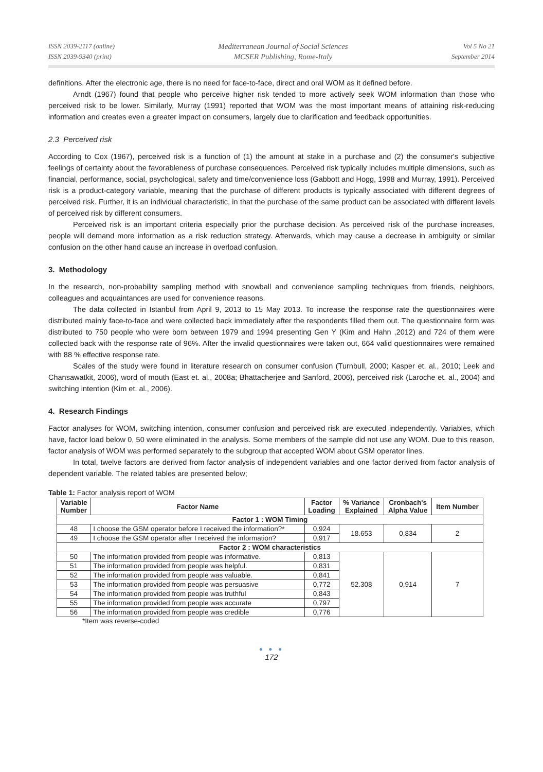ISSN 2039-2117 (online)
ISSN 2039-9340 (print)
Mediterranean Journal of Social Sciences
MCSER Publishing, Rome-Italy
Vol 5 No 21
September 2014
definitions. After the electronic age, there is no need for face-to-face, direct and oral WOM as it defined before.
Arndt (1967) found that people who perceive higher risk tended to more actively seek WOM information than those who perceived risk to be lower. Similarly, Murray (1991) reported that WOM was the most important means of attaining risk-reducing information and creates even a greater impact on consumers, largely due to clarification and feedback opportunities.
2.3 Perceived risk
According to Cox (1967), perceived risk is a function of (1) the amount at stake in a purchase and (2) the consumer's subjective feelings of certainty about the favorableness of purchase consequences. Perceived risk typically includes multiple dimensions, such as financial, performance, social, psychological, safety and time/convenience loss (Gabbott and Hogg, 1998 and Murray, 1991). Perceived risk is a product-category variable, meaning that the purchase of different products is typically associated with different degrees of perceived risk. Further, it is an individual characteristic, in that the purchase of the same product can be associated with different levels of perceived risk by different consumers.
Perceived risk is an important criteria especially prior the purchase decision. As perceived risk of the purchase increases, people will demand more information as a risk reduction strategy. Afterwards, which may cause a decrease in ambiguity or similar confusion on the other hand cause an increase in overload confusion.
3. Methodology
In the research, non-probability sampling method with snowball and convenience sampling techniques from friends, neighbors, colleagues and acquaintances are used for convenience reasons.
The data collected in Istanbul from April 9, 2013 to 15 May 2013. To increase the response rate the questionnaires were distributed mainly face-to-face and were collected back immediately after the respondents filled them out. The questionnaire form was distributed to 750 people who were born between 1979 and 1994 presenting Gen Y (Kim and Hahn ,2012) and 724 of them were collected back with the response rate of 96%. After the invalid questionnaires were taken out, 664 valid questionnaires were remained with 88 % effective response rate.
Scales of the study were found in literature research on consumer confusion (Turnbull, 2000; Kasper et. al., 2010; Leek and Chansawatkit, 2006), word of mouth (East et. al., 2008a; Bhattacherjee and Sanford, 2006), perceived risk (Laroche et. al., 2004) and switching intention (Kim et. al., 2006).
4. Research Findings
Factor analyses for WOM, switching intention, consumer confusion and perceived risk are executed independently. Variables, which have, factor load below 0, 50 were eliminated in the analysis. Some members of the sample did not use any WOM. Due to this reason, factor analysis of WOM was performed separately to the subgroup that accepted WOM about GSM operator lines.
In total, twelve factors are derived from factor analysis of independent variables and one factor derived from factor analysis of dependent variable. The related tables are presented below;
Table 1: Factor analysis report of WOM
| Variable Number | Factor Name | Factor Loading | % Variance Explained | Cronbach's Alpha Value | Item Number |
| --- | --- | --- | --- | --- | --- |
| Factor 1 : WOM Timing | | | | | |
| 48 | I choose the GSM operator before I received the information?* | 0,924 | 18.653 | 0,834 | 2 |
| 49 | I choose the GSM operator after I received the information? | 0,917 | | | |
| Factor 2 : WOM characteristics | | | | | |
| 50 | The information provided from people was informative. | 0,813 | 52.308 | 0,914 | 7 |
| 51 | The information provided from people was helpful. | 0,831 | | | |
| 52 | The information provided from people was valuable. | 0,841 | | | |
| 53 | The information provided from people was persuasive | 0,772 | | | |
| 54 | The information provided from people was truthful | 0,843 | | | |
| 55 | The information provided from people was accurate | 0,797 | | | |
| 56 | The information provided from people was credible | 0,776 | | | |
*Item was reverse-coded
● ● ●
172